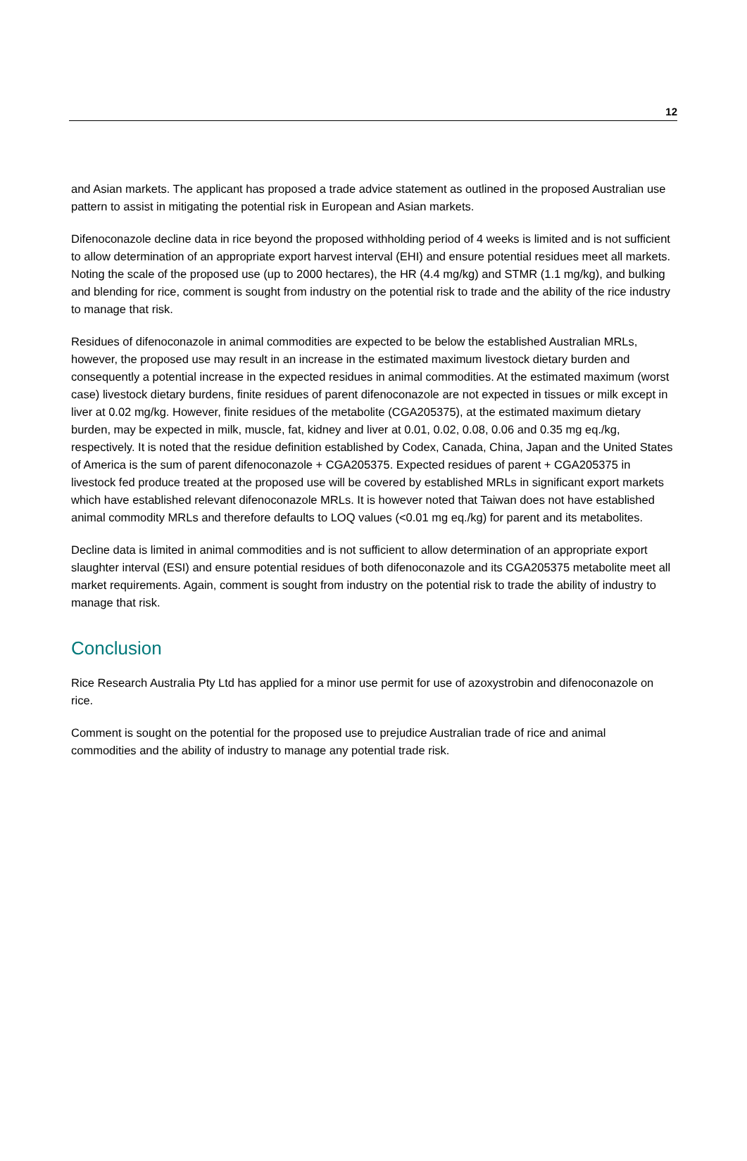12
and Asian markets. The applicant has proposed a trade advice statement as outlined in the proposed Australian use pattern to assist in mitigating the potential risk in European and Asian markets.
Difenoconazole decline data in rice beyond the proposed withholding period of 4 weeks is limited and is not sufficient to allow determination of an appropriate export harvest interval (EHI) and ensure potential residues meet all markets. Noting the scale of the proposed use (up to 2000 hectares), the HR (4.4 mg/kg) and STMR (1.1 mg/kg), and bulking and blending for rice, comment is sought from industry on the potential risk to trade and the ability of the rice industry to manage that risk.
Residues of difenoconazole in animal commodities are expected to be below the established Australian MRLs, however, the proposed use may result in an increase in the estimated maximum livestock dietary burden and consequently a potential increase in the expected residues in animal commodities. At the estimated maximum (worst case) livestock dietary burdens, finite residues of parent difenoconazole are not expected in tissues or milk except in liver at 0.02 mg/kg. However, finite residues of the metabolite (CGA205375), at the estimated maximum dietary burden, may be expected in milk, muscle, fat, kidney and liver at 0.01, 0.02, 0.08, 0.06 and 0.35 mg eq./kg, respectively. It is noted that the residue definition established by Codex, Canada, China, Japan and the United States of America is the sum of parent difenoconazole + CGA205375. Expected residues of parent + CGA205375 in livestock fed produce treated at the proposed use will be covered by established MRLs in significant export markets which have established relevant difenoconazole MRLs. It is however noted that Taiwan does not have established animal commodity MRLs and therefore defaults to LOQ values (<0.01 mg eq./kg) for parent and its metabolites.
Decline data is limited in animal commodities and is not sufficient to allow determination of an appropriate export slaughter interval (ESI) and ensure potential residues of both difenoconazole and its CGA205375 metabolite meet all market requirements. Again, comment is sought from industry on the potential risk to trade the ability of industry to manage that risk.
Conclusion
Rice Research Australia Pty Ltd has applied for a minor use permit for use of azoxystrobin and difenoconazole on rice.
Comment is sought on the potential for the proposed use to prejudice Australian trade of rice and animal commodities and the ability of industry to manage any potential trade risk.